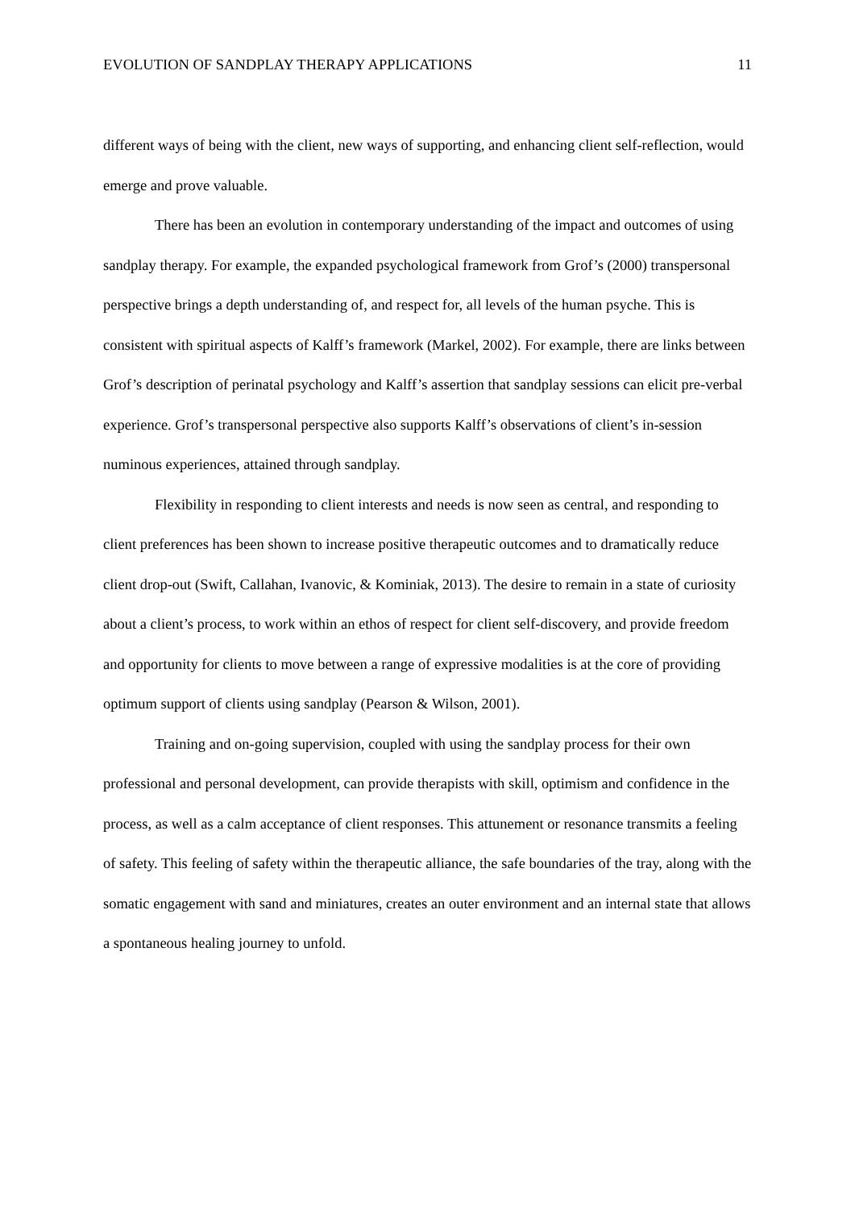EVOLUTION OF SANDPLAY THERAPY APPLICATIONS 11
different ways of being with the client, new ways of supporting, and enhancing client self-reflection, would emerge and prove valuable.
There has been an evolution in contemporary understanding of the impact and outcomes of using sandplay therapy. For example, the expanded psychological framework from Grof’s (2000) transpersonal perspective brings a depth understanding of, and respect for, all levels of the human psyche. This is consistent with spiritual aspects of Kalff’s framework (Markel, 2002). For example, there are links between Grof’s description of perinatal psychology and Kalff’s assertion that sandplay sessions can elicit pre-verbal experience. Grof’s transpersonal perspective also supports Kalff’s observations of client’s in-session numinous experiences, attained through sandplay.
Flexibility in responding to client interests and needs is now seen as central, and responding to client preferences has been shown to increase positive therapeutic outcomes and to dramatically reduce client drop-out (Swift, Callahan, Ivanovic, & Kominiak, 2013). The desire to remain in a state of curiosity about a client’s process, to work within an ethos of respect for client self-discovery, and provide freedom and opportunity for clients to move between a range of expressive modalities is at the core of providing optimum support of clients using sandplay (Pearson & Wilson, 2001).
Training and on-going supervision, coupled with using the sandplay process for their own professional and personal development, can provide therapists with skill, optimism and confidence in the process, as well as a calm acceptance of client responses. This attunement or resonance transmits a feeling of safety. This feeling of safety within the therapeutic alliance, the safe boundaries of the tray, along with the somatic engagement with sand and miniatures, creates an outer environment and an internal state that allows a spontaneous healing journey to unfold.